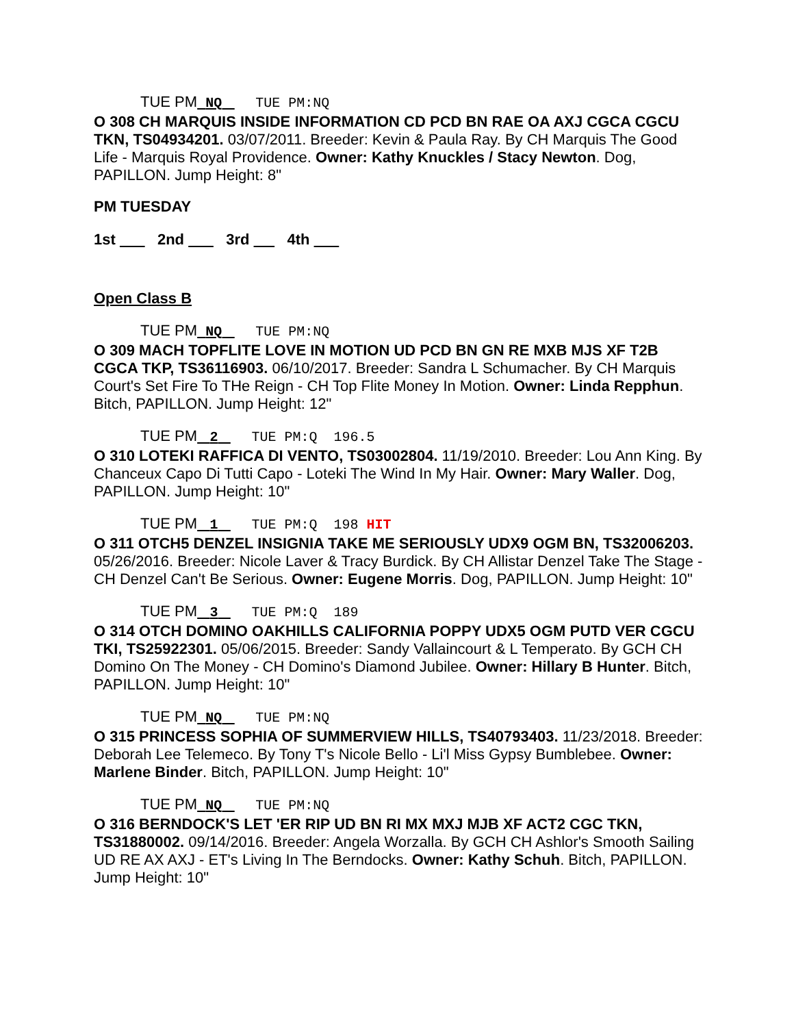TUE PM NQ TUE PM:NQ
O 308 CH MARQUIS INSIDE INFORMATION CD PCD BN RAE OA AXJ CGCA CGCU TKN, TS04934201. 03/07/2011. Breeder: Kevin & Paula Ray. By CH Marquis The Good Life - Marquis Royal Providence. Owner: Kathy Knuckles / Stacy Newton. Dog, PAPILLON. Jump Height: 8"
PM TUESDAY
1st 2nd 3rd 4th
Open Class B
TUE PM NQ TUE PM:NQ
O 309 MACH TOPFLITE LOVE IN MOTION UD PCD BN GN RE MXB MJS XF T2B CGCA TKP, TS36116903. 06/10/2017. Breeder: Sandra L Schumacher. By CH Marquis Court's Set Fire To THe Reign - CH Top Flite Money In Motion. Owner: Linda Repphun. Bitch, PAPILLON. Jump Height: 12"
TUE PM 2 TUE PM:Q 196.5
O 310 LOTEKI RAFFICA DI VENTO, TS03002804. 11/19/2010. Breeder: Lou Ann King. By Chanceux Capo Di Tutti Capo - Loteki The Wind In My Hair. Owner: Mary Waller. Dog, PAPILLON. Jump Height: 10"
TUE PM 1 TUE PM:Q 198 HIT
O 311 OTCH5 DENZEL INSIGNIA TAKE ME SERIOUSLY UDX9 OGM BN, TS32006203. 05/26/2016. Breeder: Nicole Laver & Tracy Burdick. By CH Allistar Denzel Take The Stage - CH Denzel Can't Be Serious. Owner: Eugene Morris. Dog, PAPILLON. Jump Height: 10"
TUE PM 3 TUE PM:Q 189
O 314 OTCH DOMINO OAKHILLS CALIFORNIA POPPY UDX5 OGM PUTD VER CGCU TKI, TS25922301. 05/06/2015. Breeder: Sandy Vallaincourt & L Temperato. By GCH CH Domino On The Money - CH Domino's Diamond Jubilee. Owner: Hillary B Hunter. Bitch, PAPILLON. Jump Height: 10"
TUE PM NQ TUE PM:NQ
O 315 PRINCESS SOPHIA OF SUMMERVIEW HILLS, TS40793403. 11/23/2018. Breeder: Deborah Lee Telemeco. By Tony T's Nicole Bello - Li'l Miss Gypsy Bumblebee. Owner: Marlene Binder. Bitch, PAPILLON. Jump Height: 10"
TUE PM NQ TUE PM:NQ
O 316 BERNDOCK'S LET 'ER RIP UD BN RI MX MXJ MJB XF ACT2 CGC TKN, TS31880002. 09/14/2016. Breeder: Angela Worzalla. By GCH CH Ashlor's Smooth Sailing UD RE AX AXJ - ET's Living In The Berndocks. Owner: Kathy Schuh. Bitch, PAPILLON. Jump Height: 10"